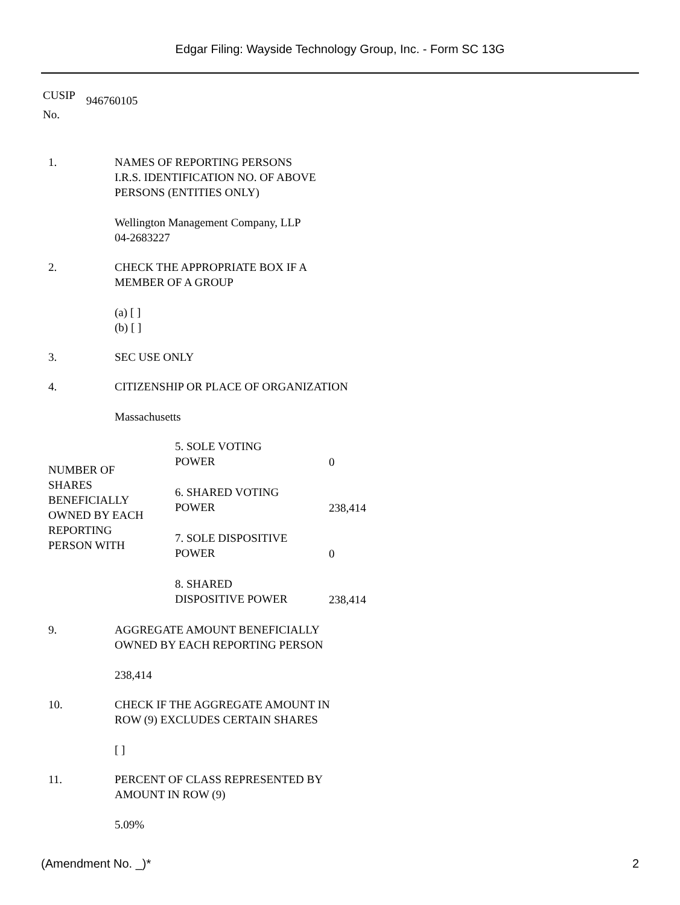Edgar Filing: Wayside Technology Group, Inc. - Form SC 13G
| CUSIP No. | 946760105 |
| 1. | NAMES OF REPORTING PERSONS I.R.S. IDENTIFICATION NO. OF ABOVE PERSONS (ENTITIES ONLY) Wellington Management Company, LLP 04-2683227 |
| 2. | CHECK THE APPROPRIATE BOX IF A MEMBER OF A GROUP (a) [ ] (b) [ ] |
| 3. | SEC USE ONLY |
| 4. | CITIZENSHIP OR PLACE OF ORGANIZATION Massachusetts |
| NUMBER OF SHARES BENEFICIALLY OWNED BY EACH REPORTING PERSON WITH | 5. SOLE VOTING POWER | 0 |
| | 6. SHARED VOTING POWER | 238,414 |
| | 7. SOLE DISPOSITIVE POWER | 0 |
| | 8. SHARED DISPOSITIVE POWER | 238,414 |
| 9. | AGGREGATE AMOUNT BENEFICIALLY OWNED BY EACH REPORTING PERSON 238,414 |
| 10. | CHECK IF THE AGGREGATE AMOUNT IN ROW (9) EXCLUDES CERTAIN SHARES [ ] |
| 11. | PERCENT OF CLASS REPRESENTED BY AMOUNT IN ROW (9) 5.09% |
(Amendment No. _)* 2